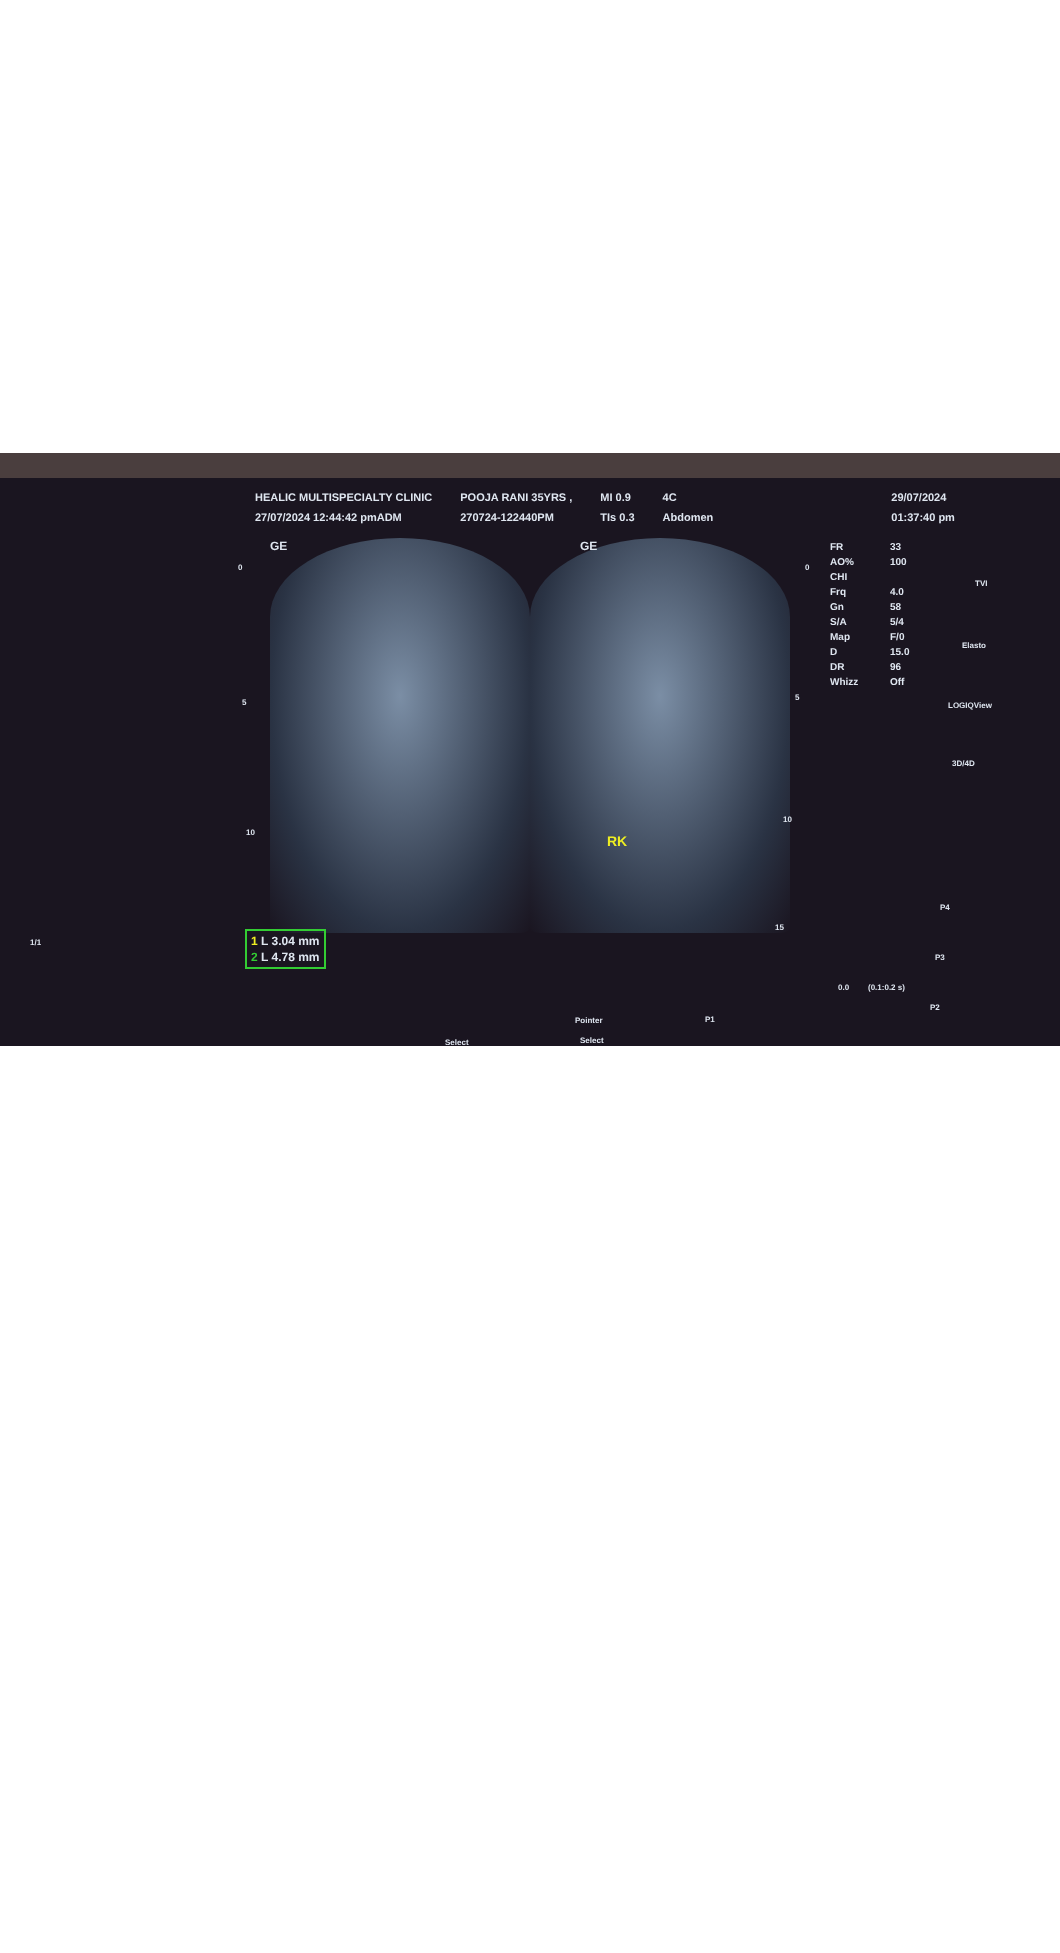HEALIC MULTISPECIALTY CLINIC
27/07/2024 12:44:42 pmADM
POOJA RANI 35YRS ,
270724-122440PM
MI 0.9
TIs 0.3
4C
Abdomen
29/07/2024
01:37:40 pm
GE GE
RK
FR 33
AO% 100
CHI
Frq 4.0
Gn 58
S/A 5/4
Map F/0
D 15.0
DR 96
Whizz Off
TVI
Elasto
LOGIQView
3D/4D
P4
P3
P2
P1
Pointer
Select Select
1/1
0
5
10
0
5
10
15
0.0 (0.1:0.2 s)
1 L 3.04 mm
2 L 4.78 mm